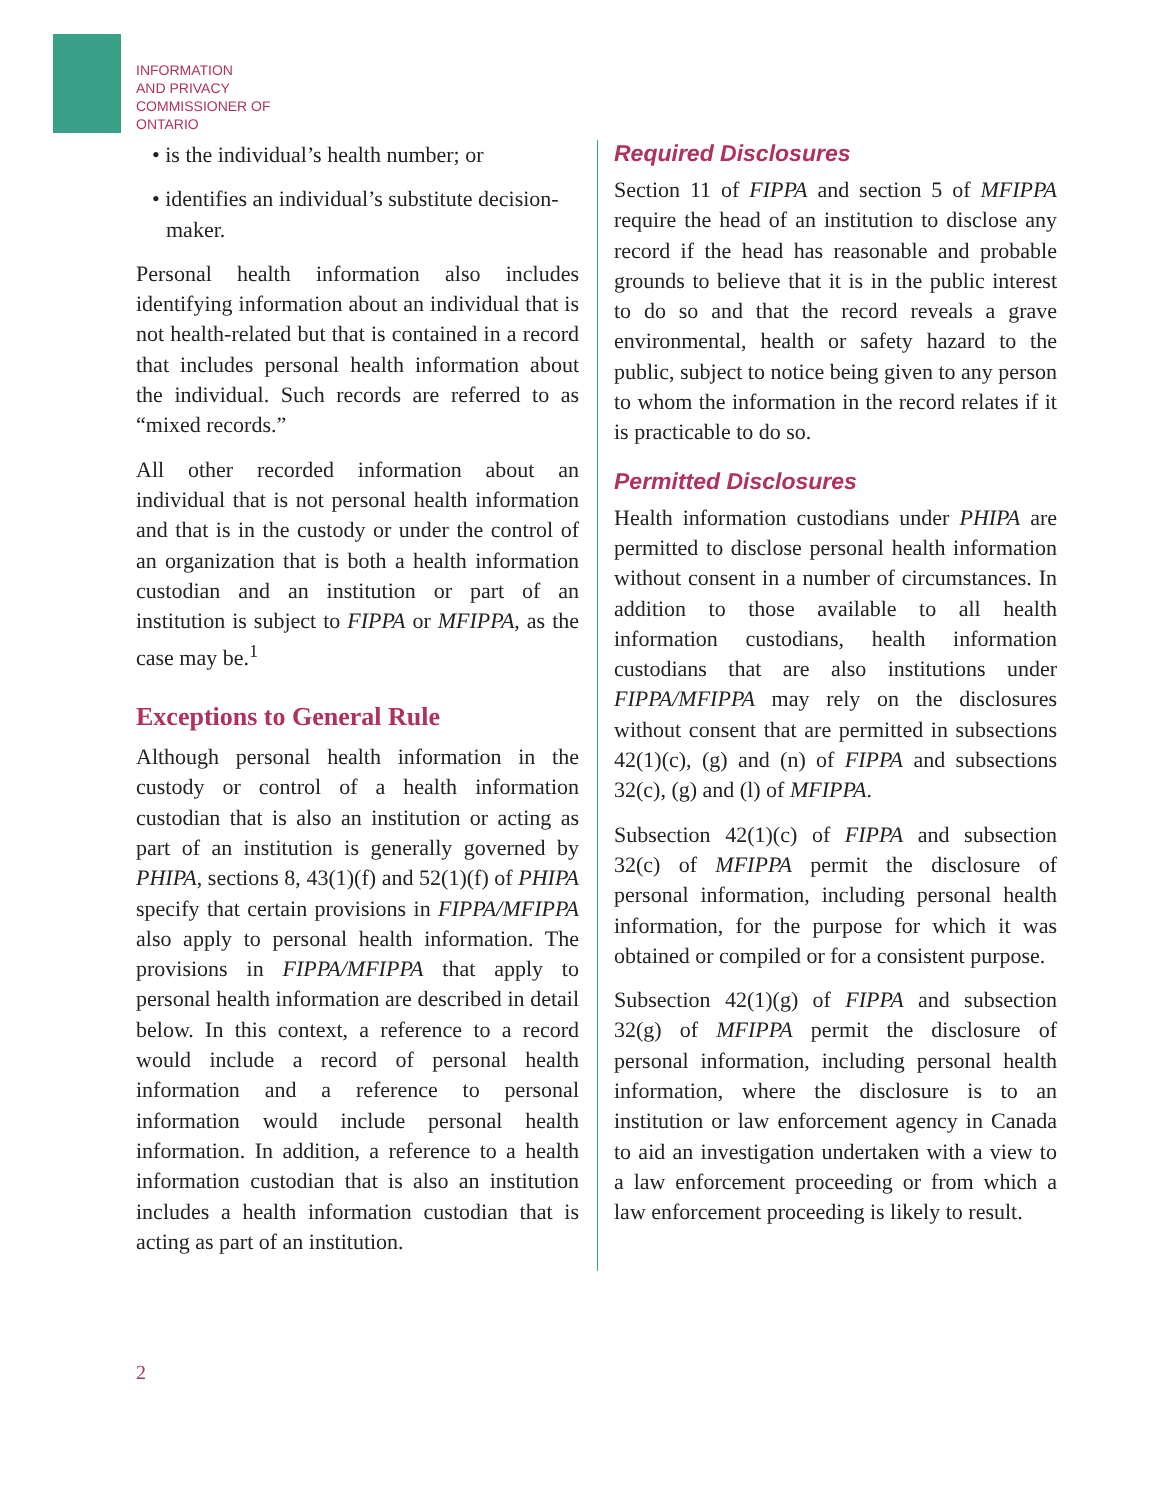INFORMATION
AND PRIVACY
COMMISSIONER OF
ONTARIO
• is the individual’s health number; or
• identifies an individual’s substitute decision-maker.
Personal health information also includes identifying information about an individual that is not health-related but that is contained in a record that includes personal health information about the individual. Such records are referred to as “mixed records.”
All other recorded information about an individual that is not personal health information and that is in the custody or under the control of an organization that is both a health information custodian and an institution or part of an institution is subject to FIPPA or MFIPPA, as the case may be.<sup>1</sup>
Exceptions to General Rule
Although personal health information in the custody or control of a health information custodian that is also an institution or acting as part of an institution is generally governed by PHIPA, sections 8, 43(1)(f) and 52(1)(f) of PHIPA specify that certain provisions in FIPPA/MFIPPA also apply to personal health information. The provisions in FIPPA/MFIPPA that apply to personal health information are described in detail below. In this context, a reference to a record would include a record of personal health information and a reference to personal information would include personal health information. In addition, a reference to a health information custodian that is also an institution includes a health information custodian that is acting as part of an institution.
Required Disclosures
Section 11 of FIPPA and section 5 of MFIPPA require the head of an institution to disclose any record if the head has reasonable and probable grounds to believe that it is in the public interest to do so and that the record reveals a grave environmental, health or safety hazard to the public, subject to notice being given to any person to whom the information in the record relates if it is practicable to do so.
Permitted Disclosures
Health information custodians under PHIPA are permitted to disclose personal health information without consent in a number of circumstances. In addition to those available to all health information custodians, health information custodians that are also institutions under FIPPA/MFIPPA may rely on the disclosures without consent that are permitted in subsections 42(1)(c), (g) and (n) of FIPPA and subsections 32(c), (g) and (l) of MFIPPA.
Subsection 42(1)(c) of FIPPA and subsection 32(c) of MFIPPA permit the disclosure of personal information, including personal health information, for the purpose for which it was obtained or compiled or for a consistent purpose.
Subsection 42(1)(g) of FIPPA and subsection 32(g) of MFIPPA permit the disclosure of personal information, including personal health information, where the disclosure is to an institution or law enforcement agency in Canada to aid an investigation undertaken with a view to a law enforcement proceeding or from which a law enforcement proceeding is likely to result.
2